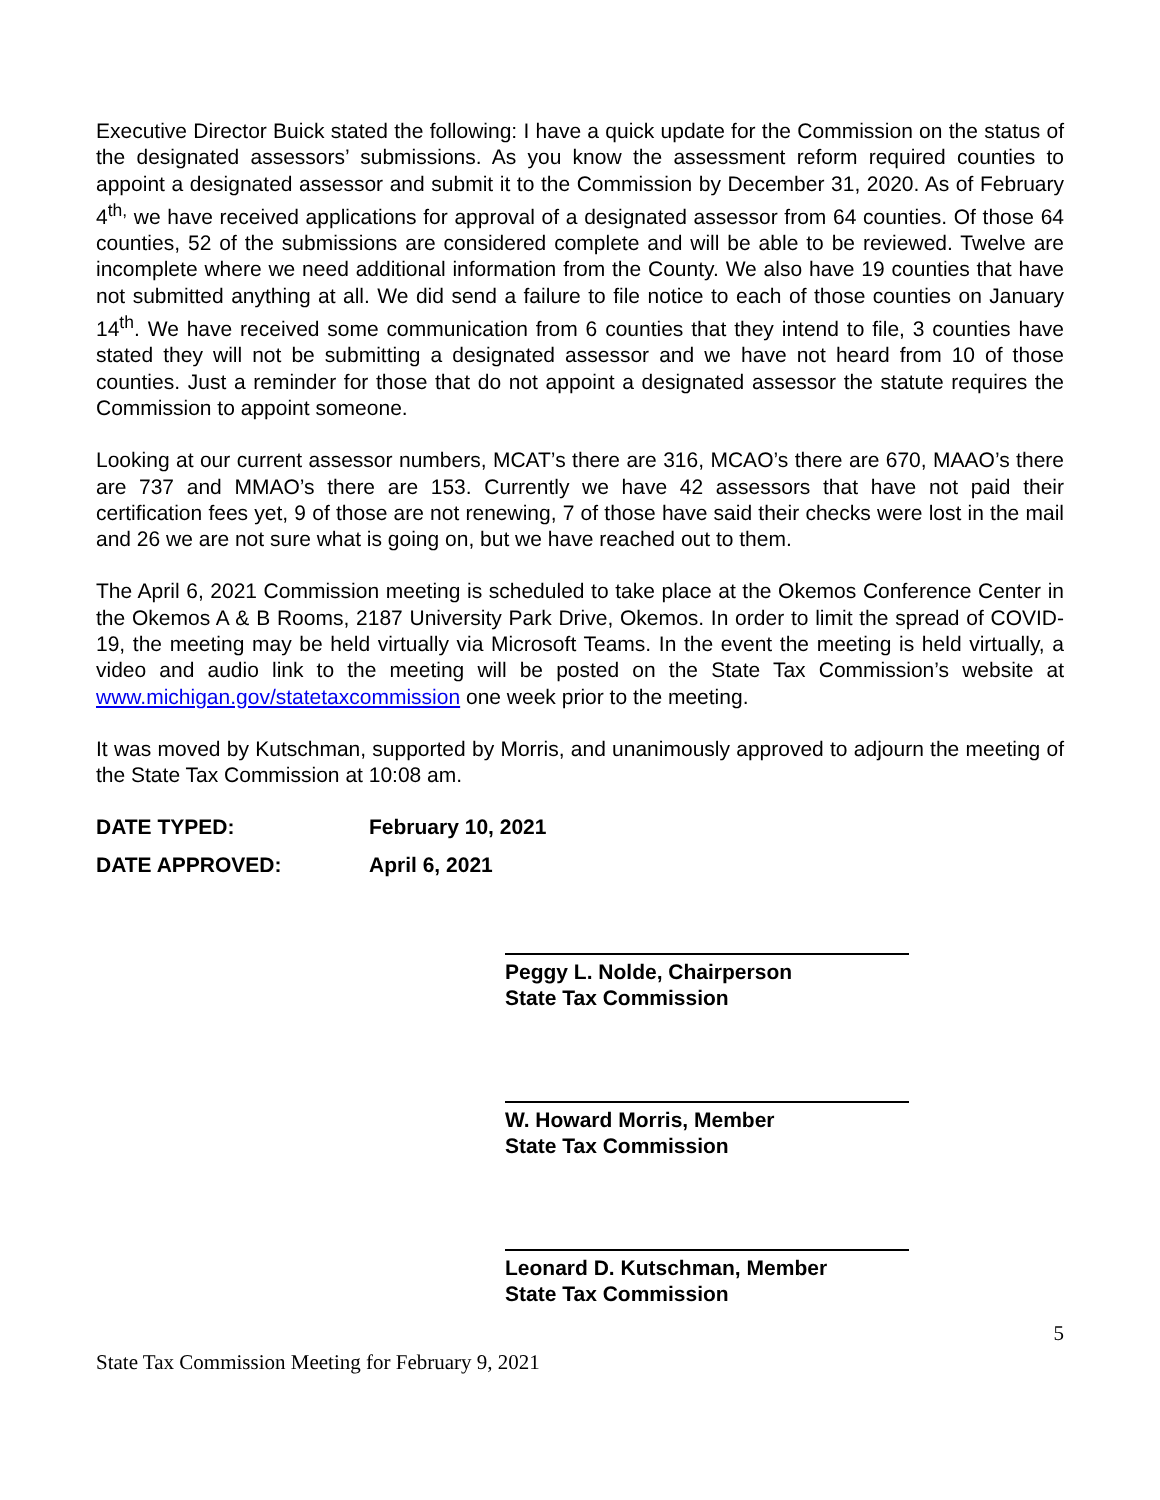Executive Director Buick stated the following: I have a quick update for the Commission on the status of the designated assessors’ submissions. As you know the assessment reform required counties to appoint a designated assessor and submit it to the Commission by December 31, 2020. As of February 4<sup>th,</sup> we have received applications for approval of a designated assessor from 64 counties. Of those 64 counties, 52 of the submissions are considered complete and will be able to be reviewed. Twelve are incomplete where we need additional information from the County. We also have 19 counties that have not submitted anything at all. We did send a failure to file notice to each of those counties on January 14<sup>th</sup>. We have received some communication from 6 counties that they intend to file, 3 counties have stated they will not be submitting a designated assessor and we have not heard from 10 of those counties. Just a reminder for those that do not appoint a designated assessor the statute requires the Commission to appoint someone.
Looking at our current assessor numbers, MCAT’s there are 316, MCAO’s there are 670, MAAO’s there are 737 and MMAO’s there are 153. Currently we have 42 assessors that have not paid their certification fees yet, 9 of those are not renewing, 7 of those have said their checks were lost in the mail and 26 we are not sure what is going on, but we have reached out to them.
The April 6, 2021 Commission meeting is scheduled to take place at the Okemos Conference Center in the Okemos A & B Rooms, 2187 University Park Drive, Okemos. In order to limit the spread of COVID-19, the meeting may be held virtually via Microsoft Teams. In the event the meeting is held virtually, a video and audio link to the meeting will be posted on the State Tax Commission’s website at www.michigan.gov/statetaxcommission one week prior to the meeting.
It was moved by Kutschman, supported by Morris, and unanimously approved to adjourn the meeting of the State Tax Commission at 10:08 am.
DATE TYPED: February 10, 2021
DATE APPROVED: April 6, 2021
Peggy L. Nolde, Chairperson
State Tax Commission
W. Howard Morris, Member
State Tax Commission
Leonard D. Kutschman, Member
State Tax Commission
5
State Tax Commission Meeting for February 9, 2021